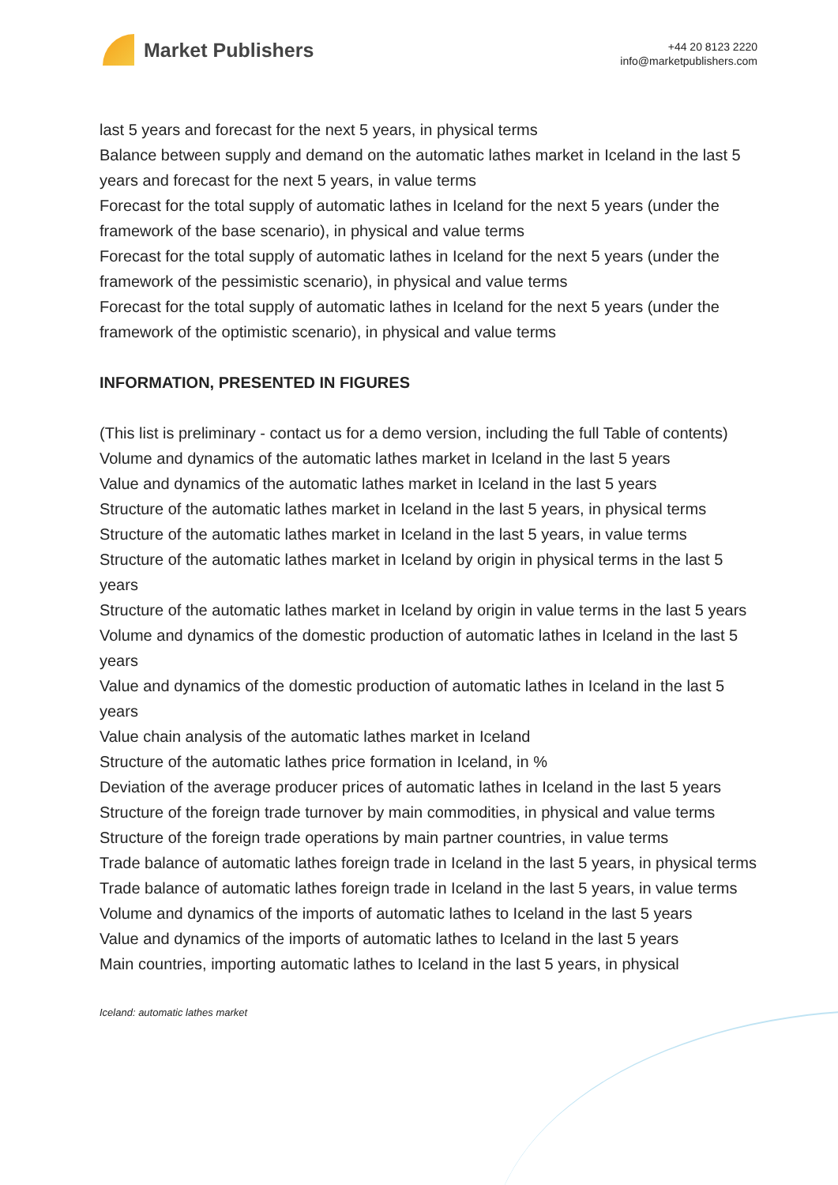Market Publishers
+44 20 8123 2220
info@marketpublishers.com
last 5 years and forecast for the next 5 years, in physical terms
Balance between supply and demand on the automatic lathes market in Iceland in the last 5 years and forecast for the next 5 years, in value terms
Forecast for the total supply of automatic lathes in Iceland for the next 5 years (under the framework of the base scenario), in physical and value terms
Forecast for the total supply of automatic lathes in Iceland for the next 5 years (under the framework of the pessimistic scenario), in physical and value terms
Forecast for the total supply of automatic lathes in Iceland for the next 5 years (under the framework of the optimistic scenario), in physical and value terms
INFORMATION, PRESENTED IN FIGURES
(This list is preliminary - contact us for a demo version, including the full Table of contents)
Volume and dynamics of the automatic lathes market in Iceland in the last 5 years
Value and dynamics of the automatic lathes market in Iceland in the last 5 years
Structure of the automatic lathes market in Iceland in the last 5 years, in physical terms
Structure of the automatic lathes market in Iceland in the last 5 years, in value terms
Structure of the automatic lathes market in Iceland by origin in physical terms in the last 5 years
Structure of the automatic lathes market in Iceland by origin in value terms in the last 5 years
Volume and dynamics of the domestic production of automatic lathes in Iceland in the last 5 years
Value and dynamics of the domestic production of automatic lathes in Iceland in the last 5 years
Value chain analysis of the automatic lathes market in Iceland
Structure of the automatic lathes price formation in Iceland, in %
Deviation of the average producer prices of automatic lathes in Iceland in the last 5 years
Structure of the foreign trade turnover by main commodities, in physical and value terms
Structure of the foreign trade operations by main partner countries, in value terms
Trade balance of automatic lathes foreign trade in Iceland in the last 5 years, in physical terms
Trade balance of automatic lathes foreign trade in Iceland in the last 5 years, in value terms
Volume and dynamics of the imports of automatic lathes to Iceland in the last 5 years
Value and dynamics of the imports of automatic lathes to Iceland in the last 5 years
Main countries, importing automatic lathes to Iceland in the last 5 years, in physical
Iceland: automatic lathes market